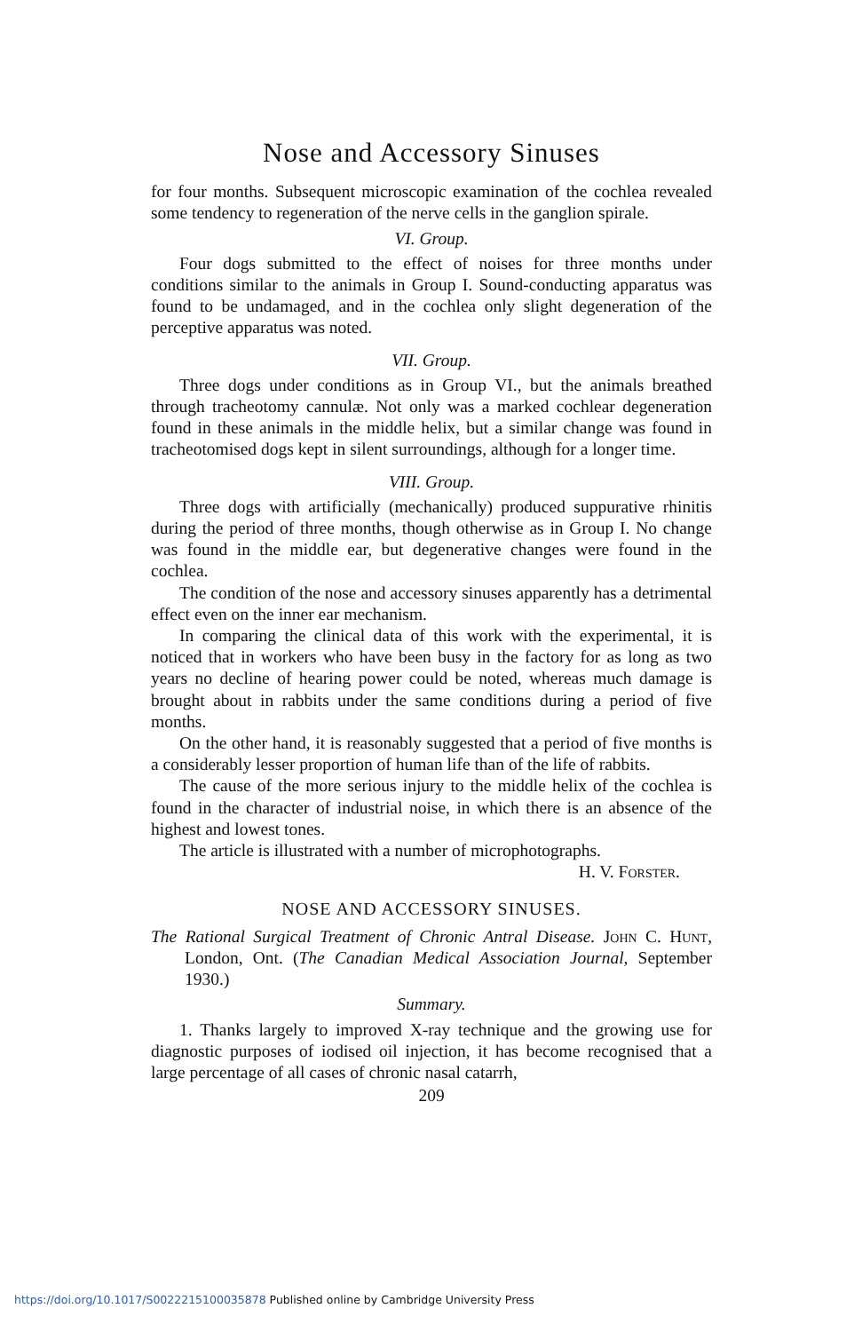Nose and Accessory Sinuses
for four months. Subsequent microscopic examination of the cochlea revealed some tendency to regeneration of the nerve cells in the ganglion spirale.
VI. Group.
Four dogs submitted to the effect of noises for three months under conditions similar to the animals in Group I. Sound-conducting apparatus was found to be undamaged, and in the cochlea only slight degeneration of the perceptive apparatus was noted.
VII. Group.
Three dogs under conditions as in Group VI., but the animals breathed through tracheotomy cannulæ. Not only was a marked cochlear degeneration found in these animals in the middle helix, but a similar change was found in tracheotomised dogs kept in silent surroundings, although for a longer time.
VIII. Group.
Three dogs with artificially (mechanically) produced suppurative rhinitis during the period of three months, though otherwise as in Group I. No change was found in the middle ear, but degenerative changes were found in the cochlea.
The condition of the nose and accessory sinuses apparently has a detrimental effect even on the inner ear mechanism.
In comparing the clinical data of this work with the experimental, it is noticed that in workers who have been busy in the factory for as long as two years no decline of hearing power could be noted, whereas much damage is brought about in rabbits under the same conditions during a period of five months.
On the other hand, it is reasonably suggested that a period of five months is a considerably lesser proportion of human life than of the life of rabbits.
The cause of the more serious injury to the middle helix of the cochlea is found in the character of industrial noise, in which there is an absence of the highest and lowest tones.
The article is illustrated with a number of microphotographs.
H. V. Forster.
NOSE AND ACCESSORY SINUSES.
The Rational Surgical Treatment of Chronic Antral Disease. John C. Hunt, London, Ont. (The Canadian Medical Association Journal, September 1930.)
Summary.
1. Thanks largely to improved X-ray technique and the growing use for diagnostic purposes of iodised oil injection, it has become recognised that a large percentage of all cases of chronic nasal catarrh,
209
https://doi.org/10.1017/S0022215100035878 Published online by Cambridge University Press